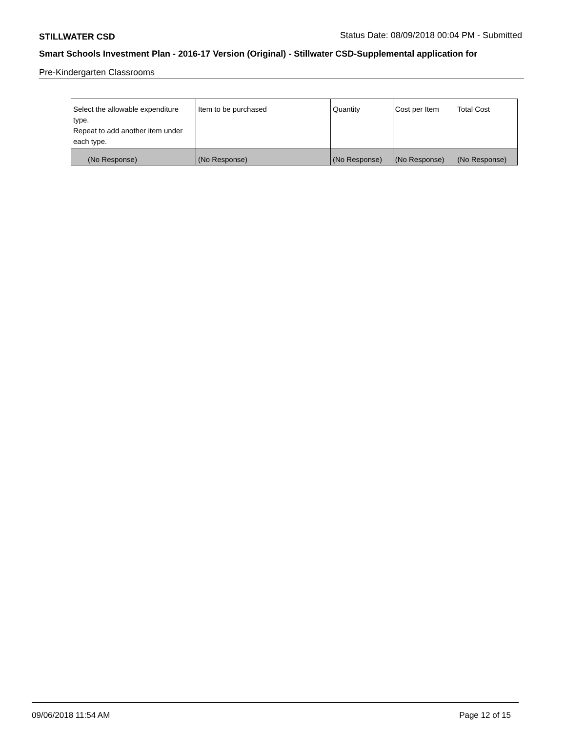STILLWATER CSD Status Date: 08/09/2018 00:04 PM - Submitted
Smart Schools Investment Plan - 2016-17 Version (Original) - Stillwater CSD-Supplemental application for
Pre-Kindergarten Classrooms
| Select the allowable expenditure type. Repeat to add another item under each type. | Item to be purchased | Quantity | Cost per Item | Total Cost |
| --- | --- | --- | --- | --- |
| (No Response) | (No Response) | (No Response) | (No Response) | (No Response) |
09/06/2018 11:54 AM Page 12 of 15